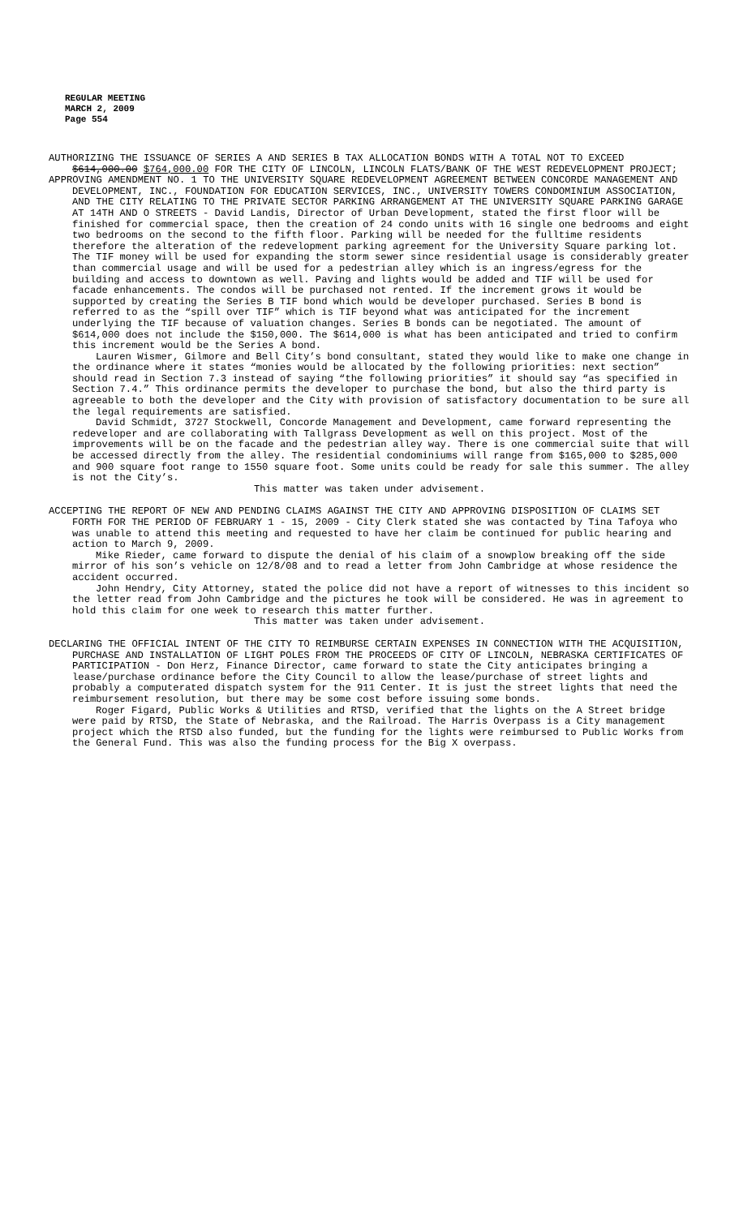REGULAR MEETING
MARCH 2, 2009
Page 554
AUTHORIZING THE ISSUANCE OF SERIES A AND SERIES B TAX ALLOCATION BONDS WITH A TOTAL NOT TO EXCEED $614,000.00 $764,000.00 FOR THE CITY OF LINCOLN, LINCOLN FLATS/BANK OF THE WEST REDEVELOPMENT PROJECT;
APPROVING AMENDMENT NO. 1 TO THE UNIVERSITY SQUARE REDEVELOPMENT AGREEMENT BETWEEN CONCORDE MANAGEMENT AND DEVELOPMENT, INC., FOUNDATION FOR EDUCATION SERVICES, INC., UNIVERSITY TOWERS CONDOMINIUM ASSOCIATION, AND THE CITY RELATING TO THE PRIVATE SECTOR PARKING ARRANGEMENT AT THE UNIVERSITY SQUARE PARKING GARAGE AT 14TH AND O STREETS - David Landis, Director of Urban Development, stated the first floor will be finished for commercial space, then the creation of 24 condo units with 16 single one bedrooms and eight two bedrooms on the second to the fifth floor. Parking will be needed for the fulltime residents therefore the alteration of the redevelopment parking agreement for the University Square parking lot. The TIF money will be used for expanding the storm sewer since residential usage is considerably greater than commercial usage and will be used for a pedestrian alley which is an ingress/egress for the building and access to downtown as well. Paving and lights would be added and TIF will be used for facade enhancements. The condos will be purchased not rented. If the increment grows it would be supported by creating the Series B TIF bond which would be developer purchased. Series B bond is referred to as the “spill over TIF” which is TIF beyond what was anticipated for the increment underlying the TIF because of valuation changes. Series B bonds can be negotiated. The amount of $614,000 does not include the $150,000. The $614,000 is what has been anticipated and tried to confirm this increment would be the Series A bond.
Lauren Wismer, Gilmore and Bell City’s bond consultant, stated they would like to make one change in the ordinance where it states “monies would be allocated by the following priorities: next section” should read in Section 7.3 instead of saying “the following priorities” it should say “as specified in Section 7.4.” This ordinance permits the developer to purchase the bond, but also the third party is agreeable to both the developer and the City with provision of satisfactory documentation to be sure all the legal requirements are satisfied.
David Schmidt, 3727 Stockwell, Concorde Management and Development, came forward representing the redeveloper and are collaborating with Tallgrass Development as well on this project. Most of the improvements will be on the facade and the pedestrian alley way. There is one commercial suite that will be accessed directly from the alley. The residential condominiums will range from $165,000 to $285,000 and 900 square foot range to 1550 square foot. Some units could be ready for sale this summer. The alley is not the City’s.
This matter was taken under advisement.
ACCEPTING THE REPORT OF NEW AND PENDING CLAIMS AGAINST THE CITY AND APPROVING DISPOSITION OF CLAIMS SET FORTH FOR THE PERIOD OF FEBRUARY 1 - 15, 2009 - City Clerk stated she was contacted by Tina Tafoya who was unable to attend this meeting and requested to have her claim be continued for public hearing and action to March 9, 2009.
Mike Rieder, came forward to dispute the denial of his claim of a snowplow breaking off the side mirror of his son’s vehicle on 12/8/08 and to read a letter from John Cambridge at whose residence the accident occurred.
John Hendry, City Attorney, stated the police did not have a report of witnesses to this incident so the letter read from John Cambridge and the pictures he took will be considered. He was in agreement to hold this claim for one week to research this matter further.
This matter was taken under advisement.
DECLARING THE OFFICIAL INTENT OF THE CITY TO REIMBURSE CERTAIN EXPENSES IN CONNECTION WITH THE ACQUISITION, PURCHASE AND INSTALLATION OF LIGHT POLES FROM THE PROCEEDS OF CITY OF LINCOLN, NEBRASKA CERTIFICATES OF PARTICIPATION - Don Herz, Finance Director, came forward to state the City anticipates bringing a lease/purchase ordinance before the City Council to allow the lease/purchase of street lights and probably a computerated dispatch system for the 911 Center. It is just the street lights that need the reimbursement resolution, but there may be some cost before issuing some bonds.
Roger Figard, Public Works & Utilities and RTSD, verified that the lights on the A Street bridge were paid by RTSD, the State of Nebraska, and the Railroad. The Harris Overpass is a City management project which the RTSD also funded, but the funding for the lights were reimbursed to Public Works from the General Fund. This was also the funding process for the Big X overpass.